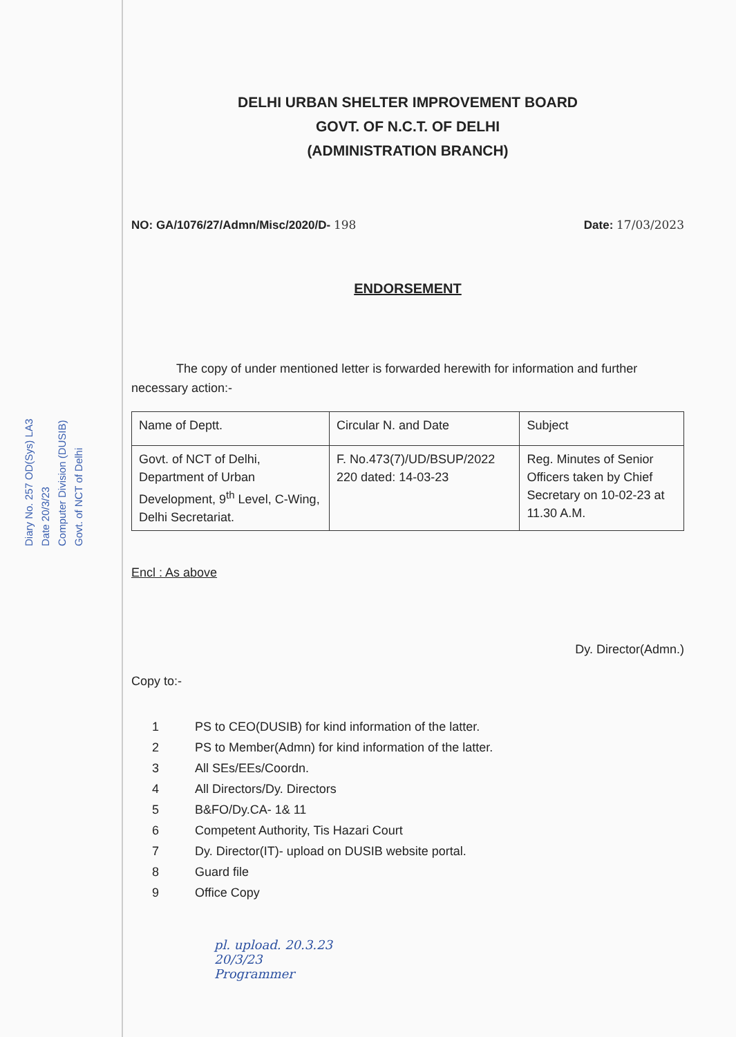Diary No. 257 OD(Sys) LA3
Date 20/3/23
Computer Division (DUSIB)
Govt. of NCT of Delhi
DELHI URBAN SHELTER IMPROVEMENT BOARD
GOVT. OF N.C.T. OF DELHI
(ADMINISTRATION BRANCH)
NO: GA/1076/27/Admn/Misc/2020/D- 198
Date: 17/03/2023
ENDORSEMENT
The copy of under mentioned letter is forwarded herewith for information and further necessary action:-
| Name of Deptt. | Circular N. and Date | Subject |
| Govt. of NCT of Delhi, Department of Urban Development, 9<sup>th</sup> Level, C-Wing, Delhi Secretariat. | F. No.473(7)/UD/BSUP/2022 220 dated: 14-03-23 | Reg. Minutes of Senior Officers taken by Chief Secretary on 10-02-23 at 11.30 A.M. |
Encl : As above
Dy. Director(Admn.)
Copy to:-
1 PS to CEO(DUSIB) for kind information of the latter.
2 PS to Member(Admn) for kind information of the latter.
3 All SEs/EEs/Coordn.
4 All Directors/Dy. Directors
5 B&FO/Dy.CA- 1& 11
6 Competent Authority, Tis Hazari Court
7 Dy. Director(IT)- upload on DUSIB website portal.
8 Guard file
9 Office Copy
pl. upload. 20.3.23
20/3/23
Programmer